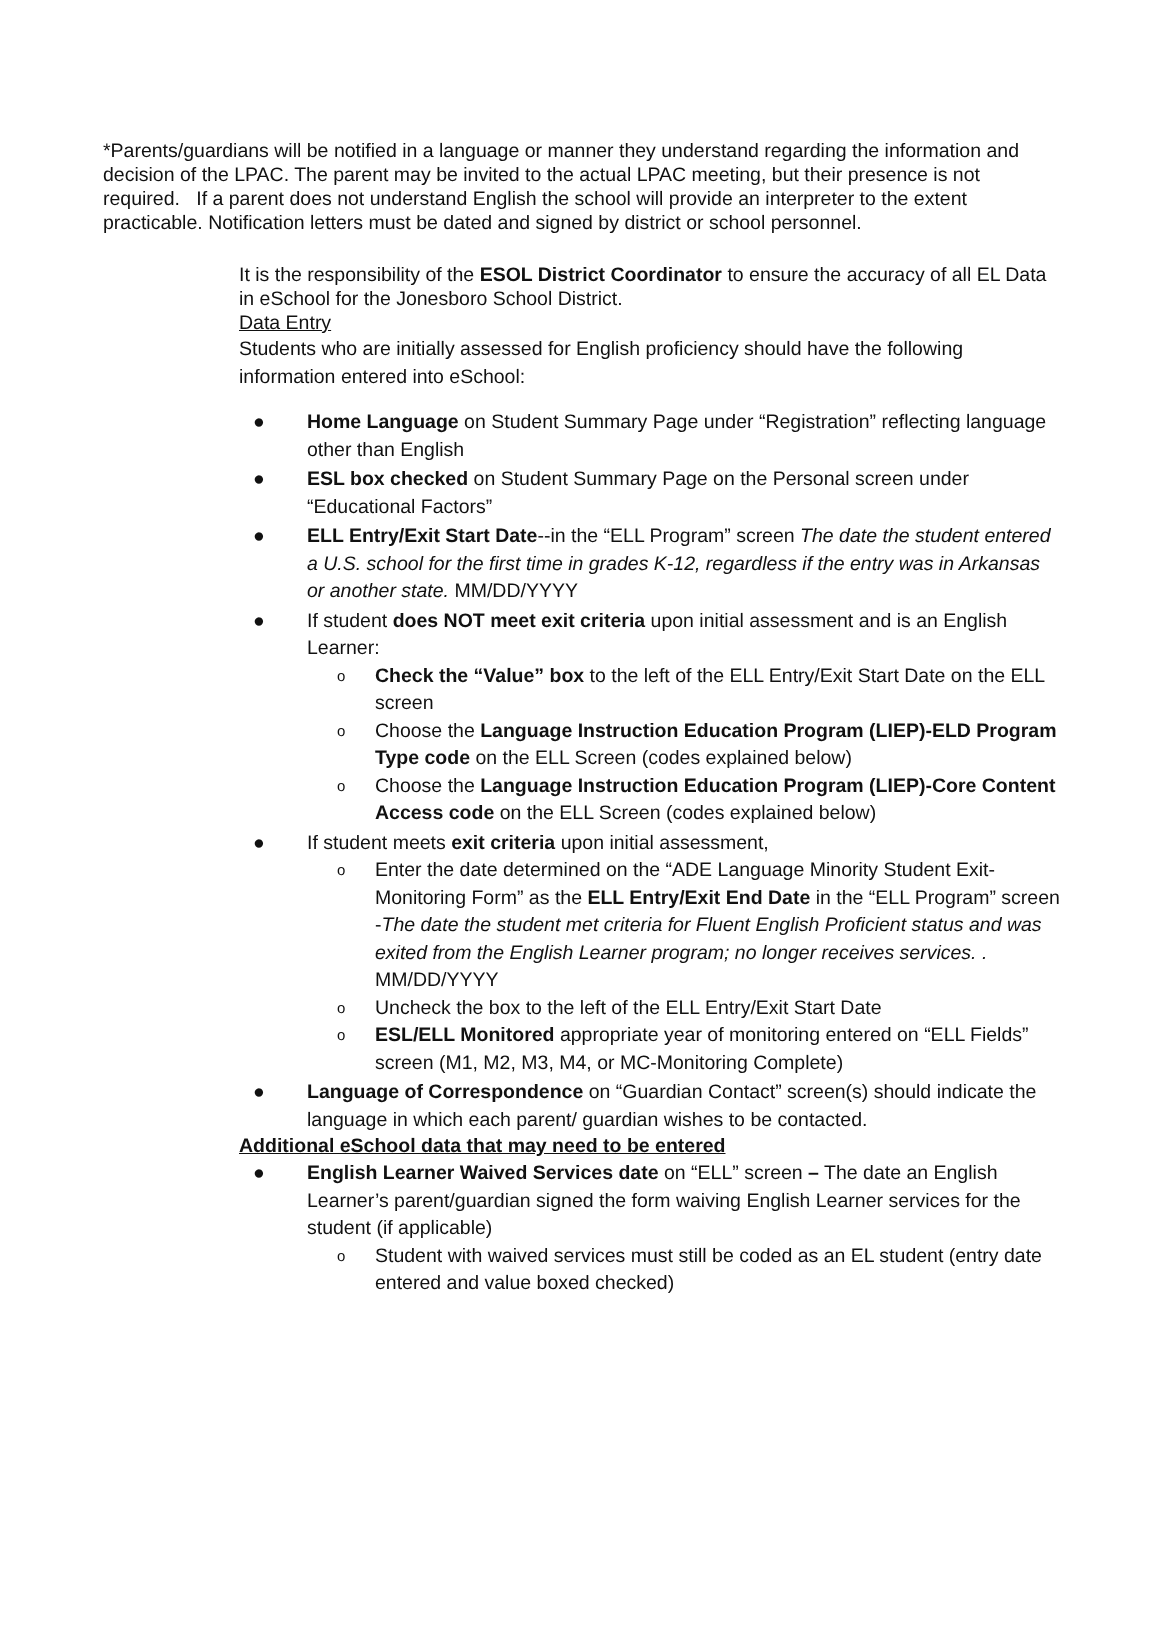*Parents/guardians will be notified in a language or manner they understand regarding the information and decision of the LPAC. The parent may be invited to the actual LPAC meeting, but their presence is not required. If a parent does not understand English the school will provide an interpreter to the extent practicable. Notification letters must be dated and signed by district or school personnel.
It is the responsibility of the ESOL District Coordinator to ensure the accuracy of all EL Data in eSchool for the Jonesboro School District.
Data Entry
Students who are initially assessed for English proficiency should have the following information entered into eSchool:
● Home Language on Student Summary Page under “Registration” reflecting language other than English
● ESL box checked on Student Summary Page on the Personal screen under “Educational Factors”
● ELL Entry/Exit Start Date--in the “ELL Program” screen The date the student entered a U.S. school for the first time in grades K-12, regardless if the entry was in Arkansas or another state. MM/DD/YYYY
● If student does NOT meet exit criteria upon initial assessment and is an English Learner:
o Check the “Value” box to the left of the ELL Entry/Exit Start Date on the ELL screen
o Choose the Language Instruction Education Program (LIEP)-ELD Program Type code on the ELL Screen (codes explained below)
o Choose the Language Instruction Education Program (LIEP)-Core Content Access code on the ELL Screen (codes explained below)
● If student meets exit criteria upon initial assessment,
o Enter the date determined on the “ADE Language Minority Student Exit-Monitoring Form” as the ELL Entry/Exit End Date in the “ELL Program” screen -The date the student met criteria for Fluent English Proficient status and was exited from the English Learner program; no longer receives services. . MM/DD/YYYY
o Uncheck the box to the left of the ELL Entry/Exit Start Date
o ESL/ELL Monitored appropriate year of monitoring entered on “ELL Fields” screen (M1, M2, M3, M4, or MC-Monitoring Complete)
● Language of Correspondence on “Guardian Contact” screen(s) should indicate the language in which each parent/ guardian wishes to be contacted.
Additional eSchool data that may need to be entered
● English Learner Waived Services date on “ELL” screen – The date an English Learner’s parent/guardian signed the form waiving English Learner services for the student (if applicable)
o Student with waived services must still be coded as an EL student (entry date entered and value boxed checked)